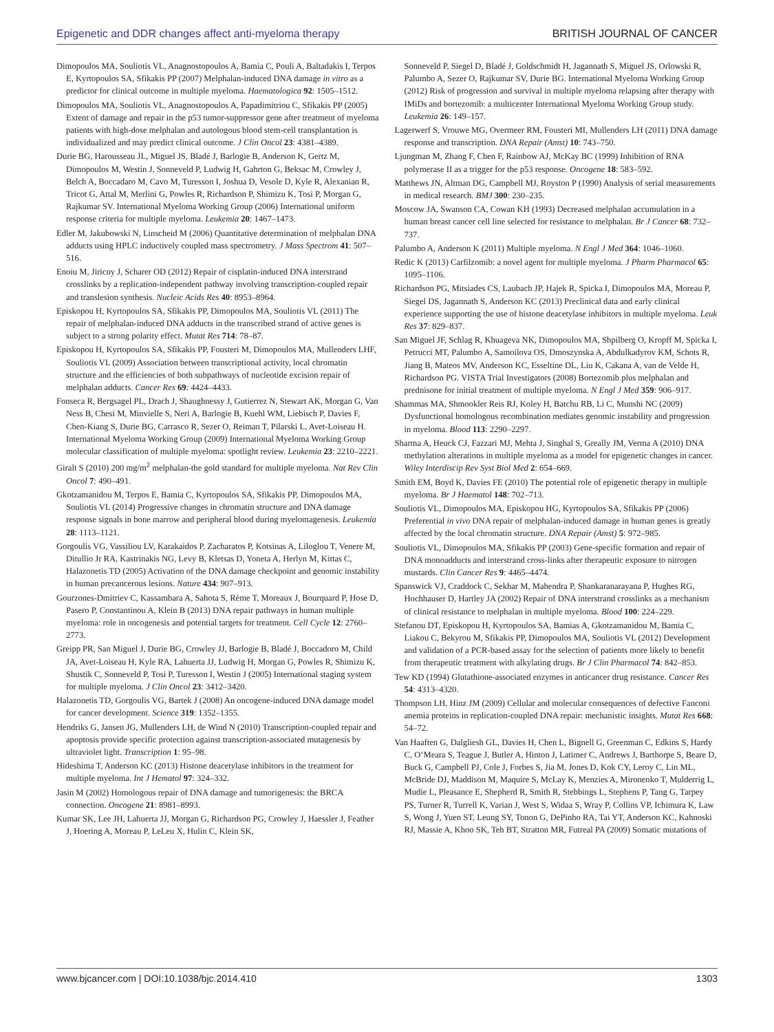Epigenetic and DDR changes affect anti-myeloma therapy BRITISH JOURNAL OF CANCER
Dimopoulos MA, Souliotis VL, Anagnostopoulos A, Bamia C, Pouli A, Baltadakis I, Terpos E, Kyrtopoulos SA, Sfikakis PP (2007) Melphalan-induced DNA damage in vitro as a predictor for clinical outcome in multiple myeloma. Haematologica 92: 1505–1512.
Dimopoulos MA, Souliotis VL, Anagnostopoulos A, Papadimitriou C, Sfikakis PP (2005) Extent of damage and repair in the p53 tumor-suppressor gene after treatment of myeloma patients with high-dose melphalan and autologous blood stem-cell transplantation is individualized and may predict clinical outcome. J Clin Oncol 23: 4381–4389.
Durie BG, Harousseau JL, Miguel JS, Bladé J, Barlogie B, Anderson K, Gertz M, Dimopoulos M, Westin J, Sonneveld P, Ludwig H, Gahrton G, Beksac M, Crowley J, Belch A, Boccadaro M, Cavo M, Turesson I, Joshua D, Vesole D, Kyle R, Alexanian R, Tricot G, Attal M, Merlini G, Powles R, Richardson P, Shimizu K, Tosi P, Morgan G, Rajkumar SV. International Myeloma Working Group (2006) International uniform response criteria for multiple myeloma. Leukemia 20: 1467–1473.
Edler M, Jakubowski N, Linscheid M (2006) Quantitative determination of melphalan DNA adducts using HPLC inductively coupled mass spectrometry. J Mass Spectrom 41: 507–516.
Enoiu M, Jiricny J, Scharer OD (2012) Repair of cisplatin-induced DNA interstrand crosslinks by a replication-independent pathway involving transcription-coupled repair and translesion synthesis. Nucleic Acids Res 40: 8953–8964.
Episkopou H, Kyrtopoulos SA, Sfikakis PP, Dimopoulos MA, Souliotis VL (2011) The repair of melphalan-induced DNA adducts in the transcribed strand of active genes is subject to a strong polarity effect. Mutat Res 714: 78–87.
Episkopou H, Kyrtopoulos SA, Sfikakis PP, Fousteri M, Dimopoulos MA, Mullenders LHF, Souliotis VL (2009) Association between transcriptional activity, local chromatin structure and the efficiencies of both subpathways of nucleotide excision repair of melphalan adducts. Cancer Res 69: 4424–4433.
Fonseca R, Bergsagel PL, Drach J, Shaughnessy J, Gutierrez N, Stewart AK, Morgan G, Van Ness B, Chesi M, Minvielle S, Neri A, Barlogie B, Kuehl WM, Liebisch P, Davies F, Chen-Kiang S, Durie BG, Carrasco R, Sezer O, Reiman T, Pilarski L, Avet-Loiseau H. International Myeloma Working Group (2009) International Myeloma Working Group molecular classification of multiple myeloma: spotlight review. Leukemia 23: 2210–2221.
Giralt S (2010) 200 mg/m<sup>2</sup> melphalan-the gold standard for multiple myeloma. Nat Rev Clin Oncol 7: 490–491.
Gkotzamanidou M, Terpos E, Bamia C, Kyrtopoulos SA, Sfikakis PP, Dimopoulos MA, Souliotis VL (2014) Progressive changes in chromatin structure and DNA damage response signals in bone marrow and peripheral blood during myelomagenesis. Leukemia 28: 1113–1121.
Gorgoulis VG, Vassiliou LV, Karakaidos P, Zacharatos P, Kotsinas A, Liloglou T, Venere M, Ditullio Jr RA, Kastrinakis NG, Levy B, Kletsas D, Yoneta A, Herlyn M, Kittas C, Halazonetis TD (2005) Activation of the DNA damage checkpoint and genomic instability in human precancerous lesions. Nature 434: 907–913.
Gourzones-Dmitriev C, Kassambara A, Sahota S, Rème T, Moreaux J, Bourquard P, Hose D, Pasero P, Constantinou A, Klein B (2013) DNA repair pathways in human multiple myeloma: role in oncogenesis and potential targets for treatment. Cell Cycle 12: 2760–2773.
Greipp PR, San Miguel J, Durie BG, Crowley JJ, Barlogie B, Bladé J, Boccadoro M, Child JA, Avet-Loiseau H, Kyle RA, Lahuerta JJ, Ludwig H, Morgan G, Powles R, Shimizu K, Shustik C, Sonneveld P, Tosi P, Turesson I, Westin J (2005) International staging system for multiple myeloma. J Clin Oncol 23: 3412–3420.
Halazonetis TD, Gorgoulis VG, Bartek J (2008) An oncogene-induced DNA damage model for cancer development. Science 319: 1352–1355.
Hendriks G, Jansen JG, Mullenders LH, de Wind N (2010) Transcription-coupled repair and apoptosis provide specific protection against transcription-associated mutagenesis by ultraviolet light. Transcription 1: 95–98.
Hideshima T, Anderson KC (2013) Histone deacetylase inhibitors in the treatment for multiple myeloma. Int J Hematol 97: 324–332.
Jasin M (2002) Homologous repair of DNA damage and tumorigenesis: the BRCA connection. Oncogene 21: 8981–8993.
Kumar SK, Lee JH, Lahuerta JJ, Morgan G, Richardson PG, Crowley J, Haessler J, Feather J, Hoering A, Moreau P, LeLeu X, Hulin C, Klein SK,
Sonneveld P, Siegel D, Bladé J, Goldschmidt H, Jagannath S, Miguel JS, Orlowski R, Palumbo A, Sezer O, Rajkumar SV, Durie BG. International Myeloma Working Group (2012) Risk of progression and survival in multiple myeloma relapsing after therapy with IMiDs and bortezomib: a multicenter International Myeloma Working Group study. Leukemia 26: 149–157.
Lagerwerf S, Vrouwe MG, Overmeer RM, Fousteri MI, Mullenders LH (2011) DNA damage response and transcription. DNA Repair (Amst) 10: 743–750.
Ljungman M, Zhang F, Chen F, Rainbow AJ, McKay BC (1999) Inhibition of RNA polymerase II as a trigger for the p53 response. Oncogene 18: 583–592.
Matthews JN, Altman DG, Campbell MJ, Royston P (1990) Analysis of serial measurements in medical research. BMJ 300: 230–235.
Moscow JA, Swanson CA, Cowan KH (1993) Decreased melphalan accumulation in a human breast cancer cell line selected for resistance to melphalan. Br J Cancer 68: 732–737.
Palumbo A, Anderson K (2011) Multiple myeloma. N Engl J Med 364: 1046–1060.
Redic K (2013) Carfilzomib: a novel agent for multiple myeloma. J Pharm Pharmacol 65: 1095–1106.
Richardson PG, Mitsiades CS, Laubach JP, Hajek R, Spicka I, Dimopoulos MA, Moreau P, Siegel DS, Jagannath S, Anderson KC (2013) Preclinical data and early clinical experience supporting the use of histone deacetylase inhibitors in multiple myeloma. Leuk Res 37: 829–837.
San Miguel JF, Schlag R, Khuageva NK, Dimopoulos MA, Shpilberg O, Kropff M, Spicka I, Petrucci MT, Palumbo A, Samoilova OS, Dmoszynska A, Abdulkadyrov KM, Schots R, Jiang B, Mateos MV, Anderson KC, Esseltine DL, Liu K, Cakana A, van de Velde H, Richardson PG. VISTA Trial Investigators (2008) Bortezomib plus melphalan and prednisone for initial treatment of multiple myeloma. N Engl J Med 359: 906–917.
Shammas MA, Shmookler Reis RJ, Koley H, Batchu RB, Li C, Munshi NC (2009) Dysfunctional homologous recombination mediates genomic instability and progression in myeloma. Blood 113: 2290–2297.
Sharma A, Heuck CJ, Fazzari MJ, Mehta J, Singhal S, Greally JM, Verma A (2010) DNA methylation alterations in multiple myeloma as a model for epigenetic changes in cancer. Wiley Interdiscip Rev Syst Biol Med 2: 654–669.
Smith EM, Boyd K, Davies FE (2010) The potential role of epigenetic therapy in multiple myeloma. Br J Haematol 148: 702–713.
Souliotis VL, Dimopoulos MA, Episkopou HG, Kyrtopoulos SA, Sfikakis PP (2006) Preferential in vivo DNA repair of melphalan-induced damage in human genes is greatly affected by the local chromatin structure. DNA Repair (Amst) 5: 972–985.
Souliotis VL, Dimopoulos MA, Sfikakis PP (2003) Gene-specific formation and repair of DNA monoadducts and interstrand cross-links after therapeutic exposure to nitrogen mustards. Clin Cancer Res 9: 4465–4474.
Spanswick VJ, Craddock C, Sekhar M, Mahendra P, Shankaranarayana P, Hughes RG, Hochhauser D, Hartley JA (2002) Repair of DNA interstrand crosslinks as a mechanism of clinical resistance to melphalan in multiple myeloma. Blood 100: 224–229.
Stefanou DT, Episkopou H, Kyrtopoulos SA, Bamias A, Gkotzamanidou M, Bamia C, Liakou C, Bekyrou M, Sfikakis PP, Dimopoulos MA, Souliotis VL (2012) Development and validation of a PCR-based assay for the selection of patients more likely to benefit from therapeutic treatment with alkylating drugs. Br J Clin Pharmacol 74: 842–853.
Tew KD (1994) Glutathione-associated enzymes in anticancer drug resistance. Cancer Res 54: 4313–4320.
Thompson LH, Hinz JM (2009) Cellular and molecular consequences of defective Fanconi anemia proteins in replication-coupled DNA repair: mechanistic insights. Mutat Res 668: 54–72.
Van Haaften G, Dalgliesh GL, Davies H, Chen L, Bignell G, Greenman C, Edkins S, Hardy C, O’Meara S, Teague J, Butler A, Hinton J, Latimer C, Andrews J, Barthorpe S, Beare D, Buck G, Campbell PJ, Cole J, Forbes S, Jia M, Jones D, Kok CY, Leroy C, Lin ML, McBride DJ, Maddison M, Maquire S, McLay K, Menzies A, Mironenko T, Mulderrig L, Mudie L, Pleasance E, Shepherd R, Smith R, Stebbings L, Stephens P, Tang G, Tarpey PS, Turner R, Turrell K, Varian J, West S, Widaa S, Wray P, Collins VP, Ichimura K, Law S, Wong J, Yuen ST, Leung SY, Tonon G, DePinho RA, Tai YT, Anderson KC, Kahnoski RJ, Massie A, Khoo SK, Teh BT, Stratton MR, Futreal PA (2009) Somatic mutations of
www.bjcancer.com | DOI:10.1038/bjc.2014.410 1303